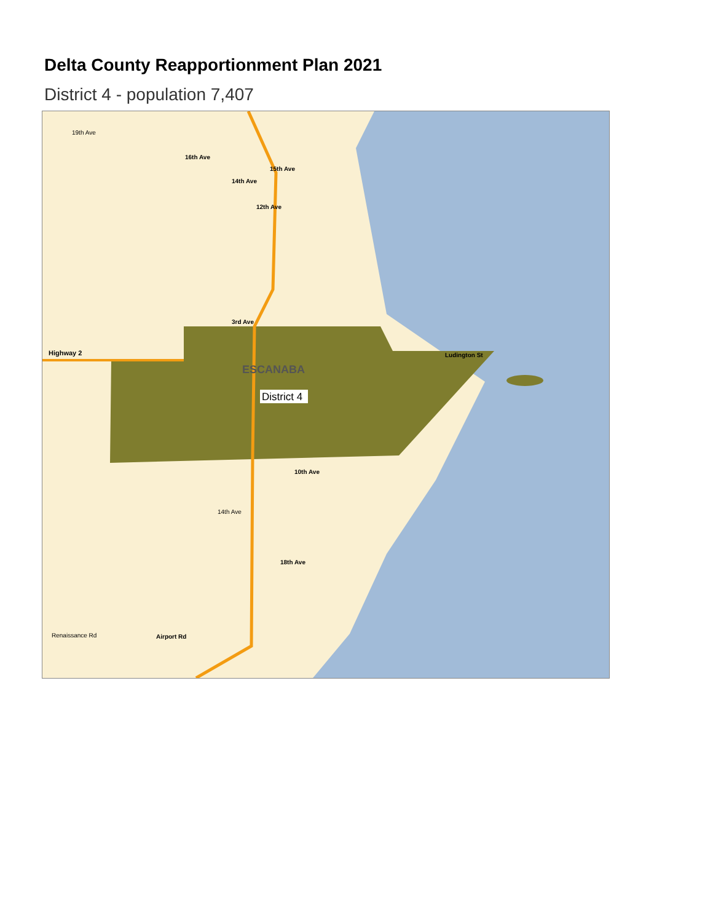Delta County Reapportionment Plan 2021
District 4 - population 7,407
Highway 2
ESCANABA
District 4
Ludington St
10th Ave
14th Ave
18th Ave
Airport Rd
Renaissance Rd
15th Ave
14th Ave
12th Ave
3rd Ave
16th Ave
19th Ave